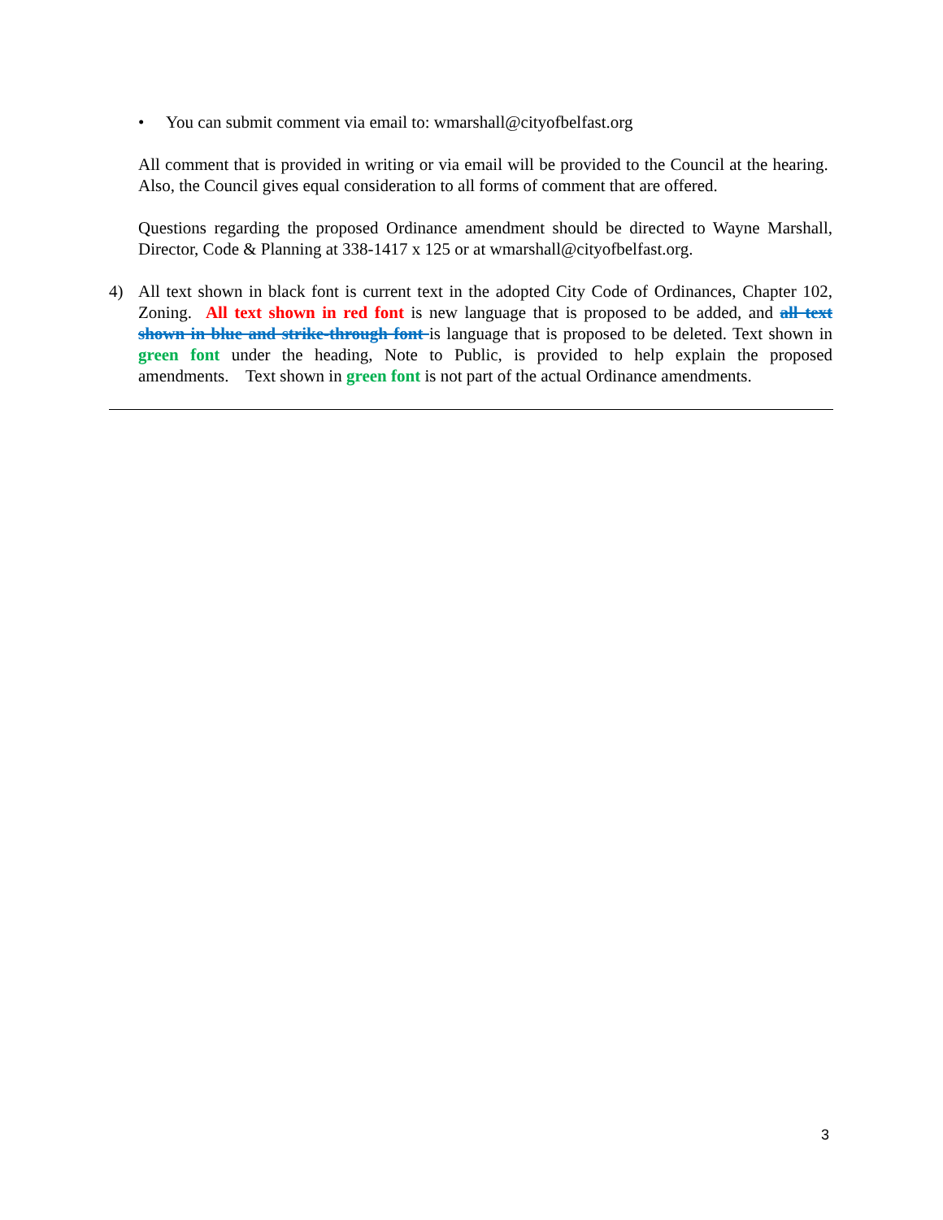• You can submit comment via email to: wmarshall@cityofbelfast.org
All comment that is provided in writing or via email will be provided to the Council at the hearing. Also, the Council gives equal consideration to all forms of comment that are offered.
Questions regarding the proposed Ordinance amendment should be directed to Wayne Marshall, Director, Code & Planning at 338-1417 x 125 or at wmarshall@cityofbelfast.org.
4) All text shown in black font is current text in the adopted City Code of Ordinances, Chapter 102, Zoning. All text shown in red font is new language that is proposed to be added, and all text shown in blue and strike-through font is language that is proposed to be deleted. Text shown in green font under the heading, Note to Public, is provided to help explain the proposed amendments. Text shown in green font is not part of the actual Ordinance amendments.
3